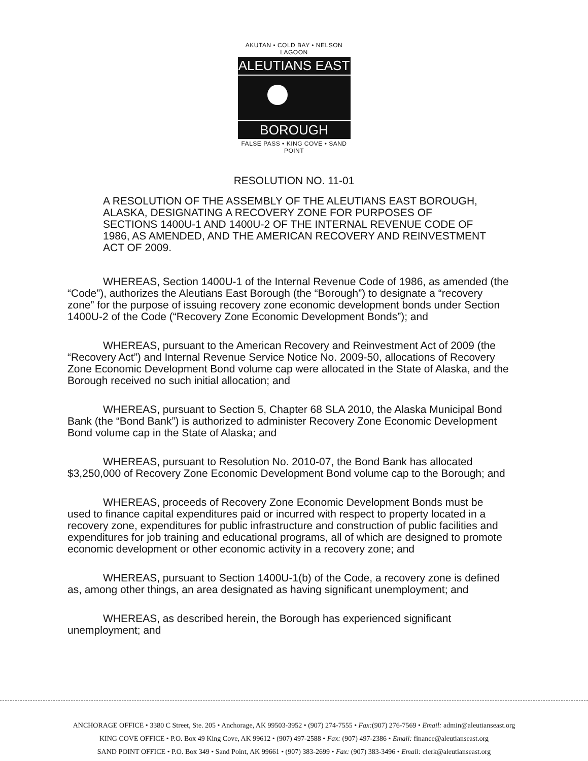AKUTAN • COLD BAY • NELSON LAGOON
ALEUTIANS EAST
BOROUGH
FALSE PASS • KING COVE • SAND POINT
RESOLUTION NO. 11-01
A RESOLUTION OF THE ASSEMBLY OF THE ALEUTIANS EAST BOROUGH, ALASKA, DESIGNATING A RECOVERY ZONE FOR PURPOSES OF SECTIONS 1400U-1 AND 1400U-2 OF THE INTERNAL REVENUE CODE OF 1986, AS AMENDED, AND THE AMERICAN RECOVERY AND REINVESTMENT ACT OF 2009.
WHEREAS, Section 1400U-1 of the Internal Revenue Code of 1986, as amended (the “Code”), authorizes the Aleutians East Borough (the “Borough”) to designate a “recovery zone” for the purpose of issuing recovery zone economic development bonds under Section 1400U-2 of the Code (“Recovery Zone Economic Development Bonds”); and
WHEREAS, pursuant to the American Recovery and Reinvestment Act of 2009 (the “Recovery Act”) and Internal Revenue Service Notice No. 2009-50, allocations of Recovery Zone Economic Development Bond volume cap were allocated in the State of Alaska, and the Borough received no such initial allocation; and
WHEREAS, pursuant to Section 5, Chapter 68 SLA 2010, the Alaska Municipal Bond Bank (the “Bond Bank”) is authorized to administer Recovery Zone Economic Development Bond volume cap in the State of Alaska; and
WHEREAS, pursuant to Resolution No. 2010-07, the Bond Bank has allocated $3,250,000 of Recovery Zone Economic Development Bond volume cap to the Borough; and
WHEREAS, proceeds of Recovery Zone Economic Development Bonds must be used to finance capital expenditures paid or incurred with respect to property located in a recovery zone, expenditures for public infrastructure and construction of public facilities and expenditures for job training and educational programs, all of which are designed to promote economic development or other economic activity in a recovery zone; and
WHEREAS, pursuant to Section 1400U-1(b) of the Code, a recovery zone is defined as, among other things, an area designated as having significant unemployment; and
WHEREAS, as described herein, the Borough has experienced significant unemployment; and
ANCHORAGE OFFICE • 3380 C Street, Ste. 205 • Anchorage, AK 99503-3952 • (907) 274-7555 • Fax:(907) 276-7569 • Email: admin@aleutianseast.org
KING COVE OFFICE • P.O. Box 49 King Cove, AK 99612 • (907) 497-2588 • Fax: (907) 497-2386 • Email: finance@aleutianseast.org
SAND POINT OFFICE • P.O. Box 349 • Sand Point, AK 99661 • (907) 383-2699 • Fax: (907) 383-3496 • Email: clerk@aleutianseast.org